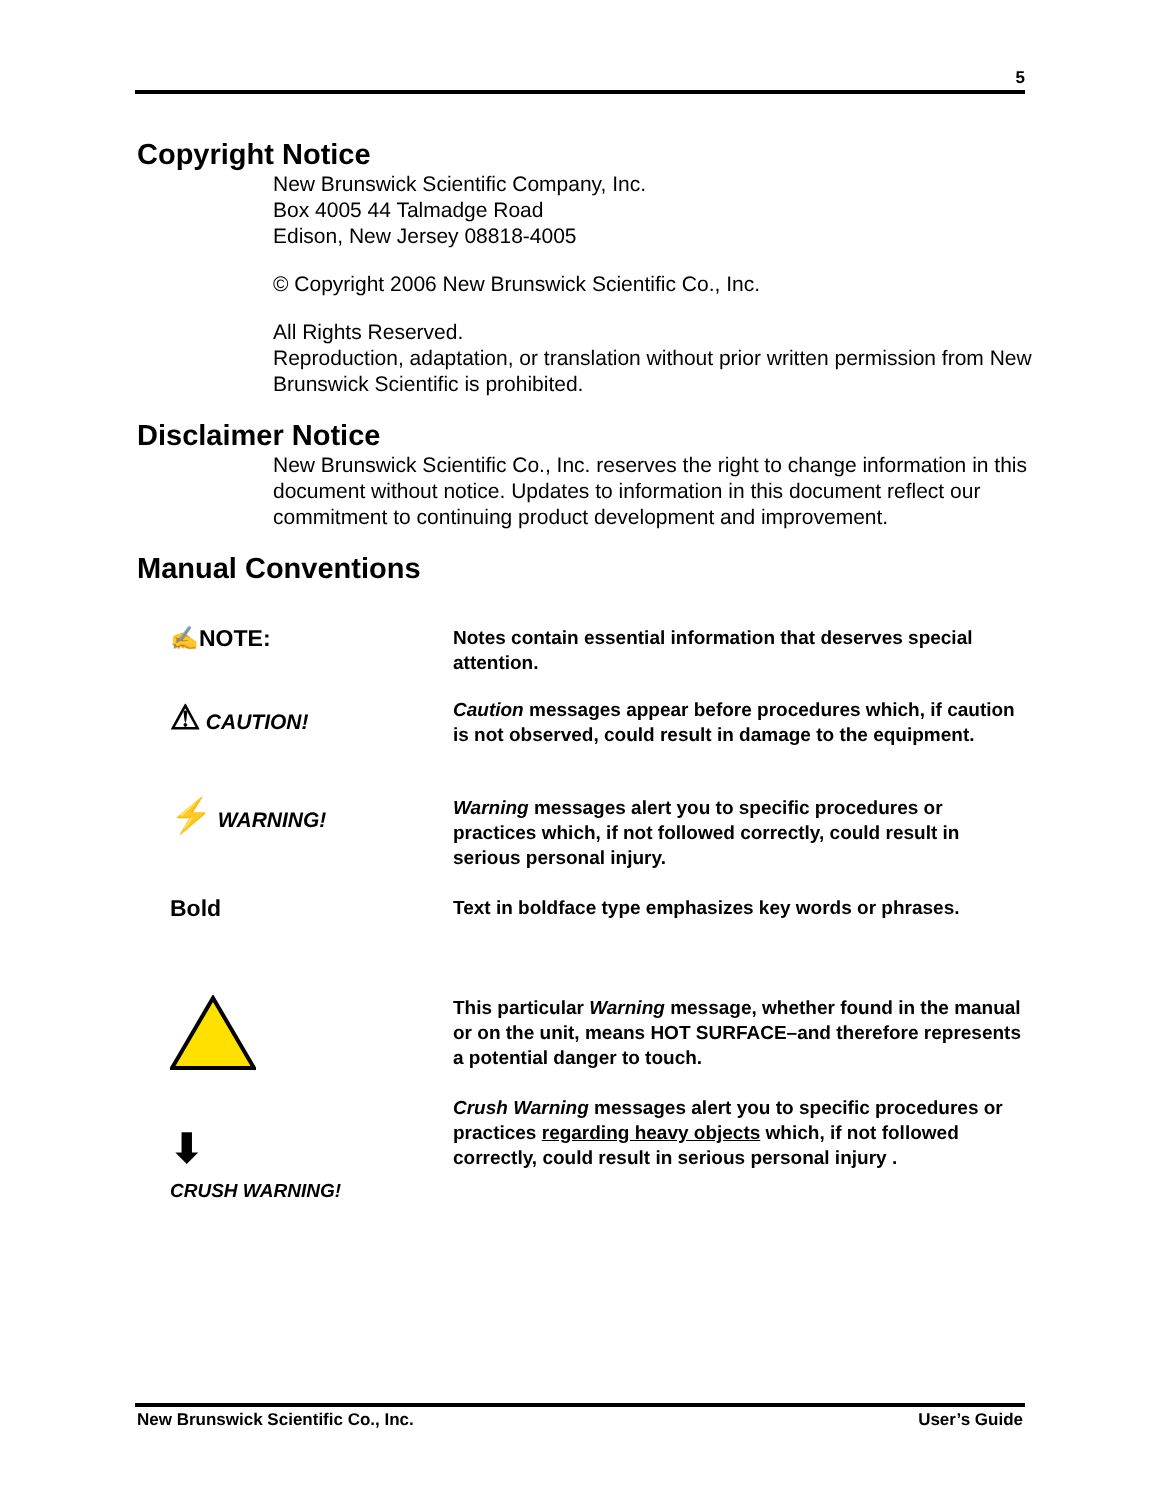5
Copyright Notice
New Brunswick Scientific Company, Inc.
Box 4005 44 Talmadge Road
Edison, New Jersey 08818-4005
© Copyright 2006 New Brunswick Scientific Co., Inc.
All Rights Reserved.
Reproduction, adaptation, or translation without prior written permission from New Brunswick Scientific is prohibited.
Disclaimer Notice
New Brunswick Scientific Co., Inc. reserves the right to change information in this document without notice. Updates to information in this document reflect our commitment to continuing product development and improvement.
Manual Conventions
✍NOTE:
Notes contain essential information that deserves special attention.
⚠ CAUTION!
Caution messages appear before procedures which, if caution is not observed, could result in damage to the equipment.
⚡ WARNING!
Warning messages alert you to specific procedures or practices which, if not followed correctly, could result in serious personal injury.
Bold
Text in boldface type emphasizes key words or phrases.
This particular Warning message, whether found in the manual or on the unit, means HOT SURFACE–and therefore represents a potential danger to touch.
⬇
CRUSH WARNING!
Crush Warning messages alert you to specific procedures or practices regarding heavy objects which, if not followed correctly, could result in serious personal injury .
New Brunswick Scientific Co., Inc. User’s Guide